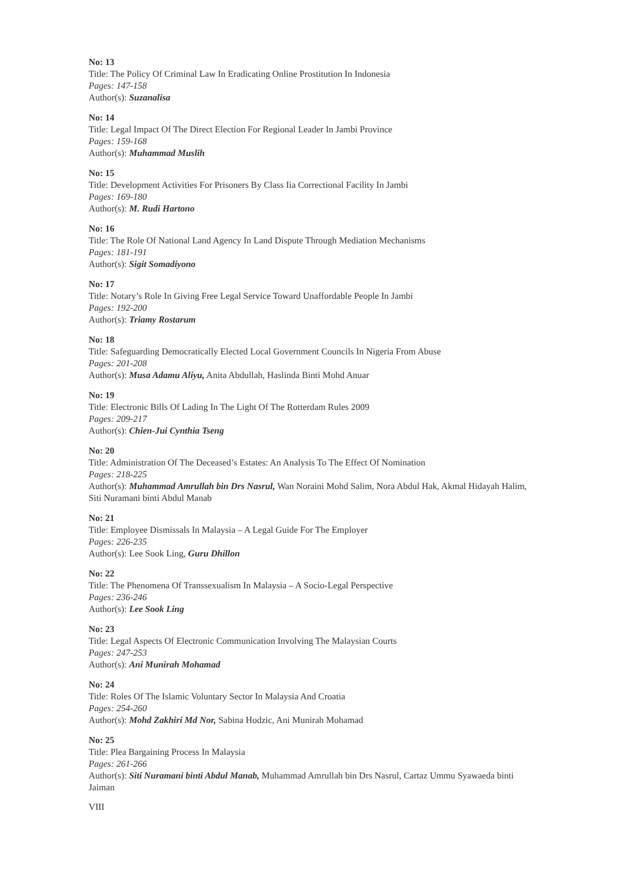No: 13
Title: The Policy Of Criminal Law In Eradicating Online Prostitution In Indonesia
Pages: 147-158
Author(s): Suzanalisa
No: 14
Title: Legal Impact Of The Direct Election For Regional Leader In Jambi Province
Pages: 159-168
Author(s): Muhammad Muslih
No: 15
Title: Development Activities For Prisoners By Class Iia Correctional Facility In Jambi
Pages: 169-180
Author(s): M. Rudi Hartono
No: 16
Title: The Role Of National Land Agency In Land Dispute Through Mediation Mechanisms
Pages: 181-191
Author(s): Sigit Somadiyono
No: 17
Title: Notary’s Role In Giving Free Legal Service Toward Unaffordable People In Jambi
Pages: 192-200
Author(s): Triamy Rostarum
No: 18
Title: Safeguarding Democratically Elected Local Government Councils In Nigeria From Abuse
Pages: 201-208
Author(s): Musa Adamu Aliyu, Anita Abdullah, Haslinda Binti Mohd Anuar
No: 19
Title: Electronic Bills Of Lading In The Light Of The Rotterdam Rules 2009
Pages: 209-217
Author(s): Chien-Jui Cynthia Tseng
No: 20
Title: Administration Of The Deceased’s Estates: An Analysis To The Effect Of Nomination
Pages: 218-225
Author(s): Muhammad Amrullah bin Drs Nasrul, Wan Noraini Mohd Salim, Nora Abdul Hak, Akmal Hidayah Halim, Siti Nuramani binti Abdul Manab
No: 21
Title: Employee Dismissals In Malaysia – A Legal Guide For The Employer
Pages: 226-235
Author(s): Lee Sook Ling, Guru Dhillon
No: 22
Title: The Phenomena Of Transsexualism In Malaysia – A Socio-Legal Perspective
Pages: 236-246
Author(s): Lee Sook Ling
No: 23
Title: Legal Aspects Of Electronic Communication Involving The Malaysian Courts
Pages: 247-253
Author(s): Ani Munirah Mohamad
No: 24
Title: Roles Of The Islamic Voluntary Sector In Malaysia And Croatia
Pages: 254-260
Author(s): Mohd Zakhiri Md Nor, Sabina Hodzic, Ani Munirah Mohamad
No: 25
Title: Plea Bargaining Process In Malaysia
Pages: 261-266
Author(s): Siti Nuramani binti Abdul Manab, Muhammad Amrullah bin Drs Nasrul, Cartaz Ummu Syawaeda binti Jaiman
VIII